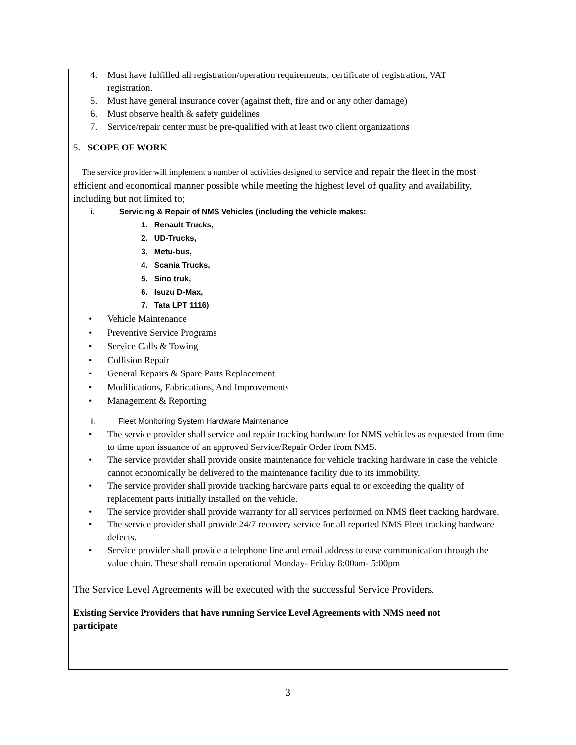4. Must have fulfilled all registration/operation requirements; certificate of registration, VAT registration.
5. Must have general insurance cover (against theft, fire and or any other damage)
6. Must observe health & safety guidelines
7. Service/repair center must be pre-qualified with at least two client organizations
5. SCOPE OF WORK
The service provider will implement a number of activities designed to service and repair the fleet in the most efficient and economical manner possible while meeting the highest level of quality and availability, including but not limited to;
i. Servicing & Repair of NMS Vehicles (including the vehicle makes:
1. Renault Trucks,
2. UD-Trucks,
3. Metu-bus,
4. Scania Trucks,
5. Sino truk,
6. Isuzu D-Max,
7. Tata LPT 1116)
• Vehicle Maintenance
• Preventive Service Programs
• Service Calls & Towing
• Collision Repair
• General Repairs & Spare Parts Replacement
• Modifications, Fabrications, And Improvements
• Management & Reporting
ii. Fleet Monitoring System Hardware Maintenance
• The service provider shall service and repair tracking hardware for NMS vehicles as requested from time to time upon issuance of an approved Service/Repair Order from NMS.
• The service provider shall provide onsite maintenance for vehicle tracking hardware in case the vehicle cannot economically be delivered to the maintenance facility due to its immobility.
• The service provider shall provide tracking hardware parts equal to or exceeding the quality of replacement parts initially installed on the vehicle.
• The service provider shall provide warranty for all services performed on NMS fleet tracking hardware.
• The service provider shall provide 24/7 recovery service for all reported NMS Fleet tracking hardware defects.
• Service provider shall provide a telephone line and email address to ease communication through the value chain. These shall remain operational Monday- Friday 8:00am- 5:00pm
The Service Level Agreements will be executed with the successful Service Providers.
Existing Service Providers that have running Service Level Agreements with NMS need not participate
3